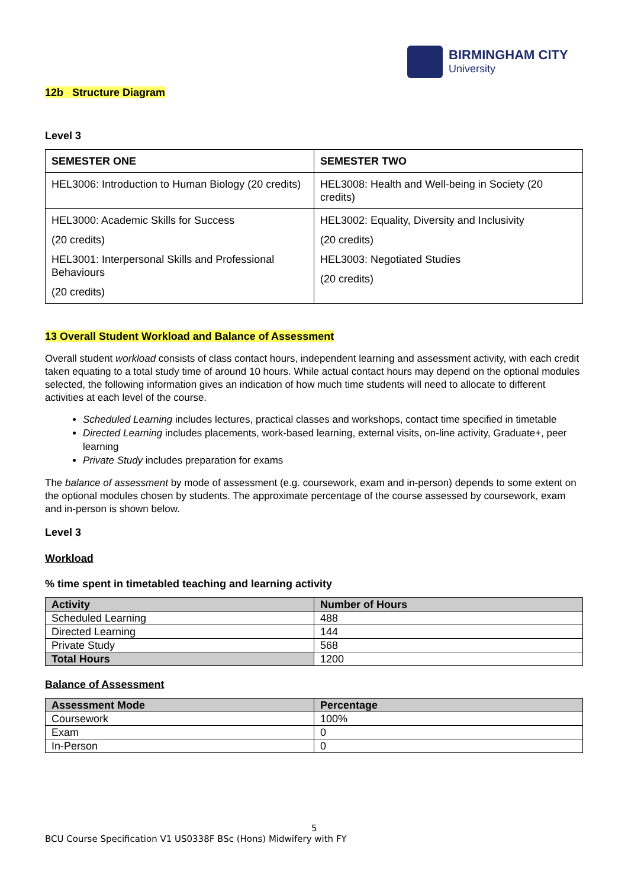BIRMINGHAM CITY
University
12b Structure Diagram
Level 3
| SEMESTER ONE | SEMESTER TWO |
| --- | --- |
| HEL3006: Introduction to Human Biology (20 credits) | HEL3008: Health and Well-being in Society (20 credits) |
| HEL3000: Academic Skills for Success (20 credits) HEL3001: Interpersonal Skills and Professional Behaviours (20 credits) | HEL3002: Equality, Diversity and Inclusivity (20 credits) HEL3003: Negotiated Studies (20 credits) |
13 Overall Student Workload and Balance of Assessment
Overall student workload consists of class contact hours, independent learning and assessment activity, with each credit taken equating to a total study time of around 10 hours. While actual contact hours may depend on the optional modules selected, the following information gives an indication of how much time students will need to allocate to different activities at each level of the course.
Scheduled Learning includes lectures, practical classes and workshops, contact time specified in timetable
Directed Learning includes placements, work-based learning, external visits, on-line activity, Graduate+, peer learning
Private Study includes preparation for exams
The balance of assessment by mode of assessment (e.g. coursework, exam and in-person) depends to some extent on the optional modules chosen by students. The approximate percentage of the course assessed by coursework, exam and in-person is shown below.
Level 3
Workload
% time spent in timetabled teaching and learning activity
| Activity | Number of Hours |
| --- | --- |
| Scheduled Learning | 488 |
| Directed Learning | 144 |
| Private Study | 568 |
| Total Hours | 1200 |
Balance of Assessment
| Assessment Mode | Percentage |
| --- | --- |
| Coursework | 100% |
| Exam | 0 |
| In-Person | 0 |
5
BCU Course Specification V1 US0338F BSc (Hons) Midwifery with FY